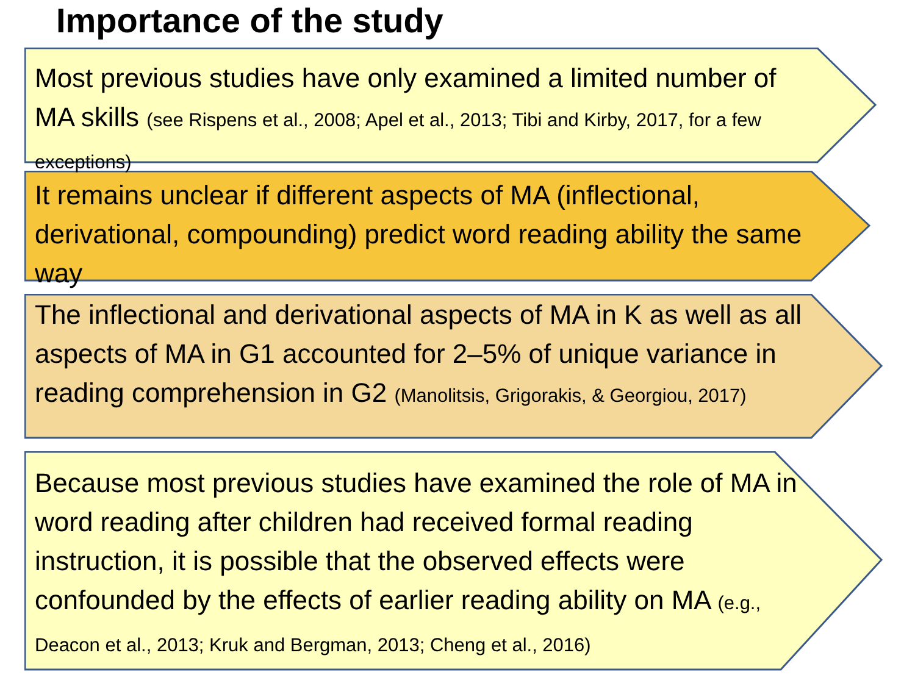Importance of the study
Most previous studies have only examined a limited number of MA skills (see Rispens et al., 2008; Apel et al., 2013; Tibi and Kirby, 2017, for a few exceptions)
It remains unclear if different aspects of MA (inflectional, derivational, compounding) predict word reading ability the same way
The inflectional and derivational aspects of MA in K as well as all aspects of MA in G1 accounted for 2–5% of unique variance in reading comprehension in G2 (Manolitsis, Grigorakis, & Georgiou, 2017)
Because most previous studies have examined the role of MA in word reading after children had received formal reading instruction, it is possible that the observed effects were confounded by the effects of earlier reading ability on MA (e.g., Deacon et al., 2013; Kruk and Bergman, 2013; Cheng et al., 2016)